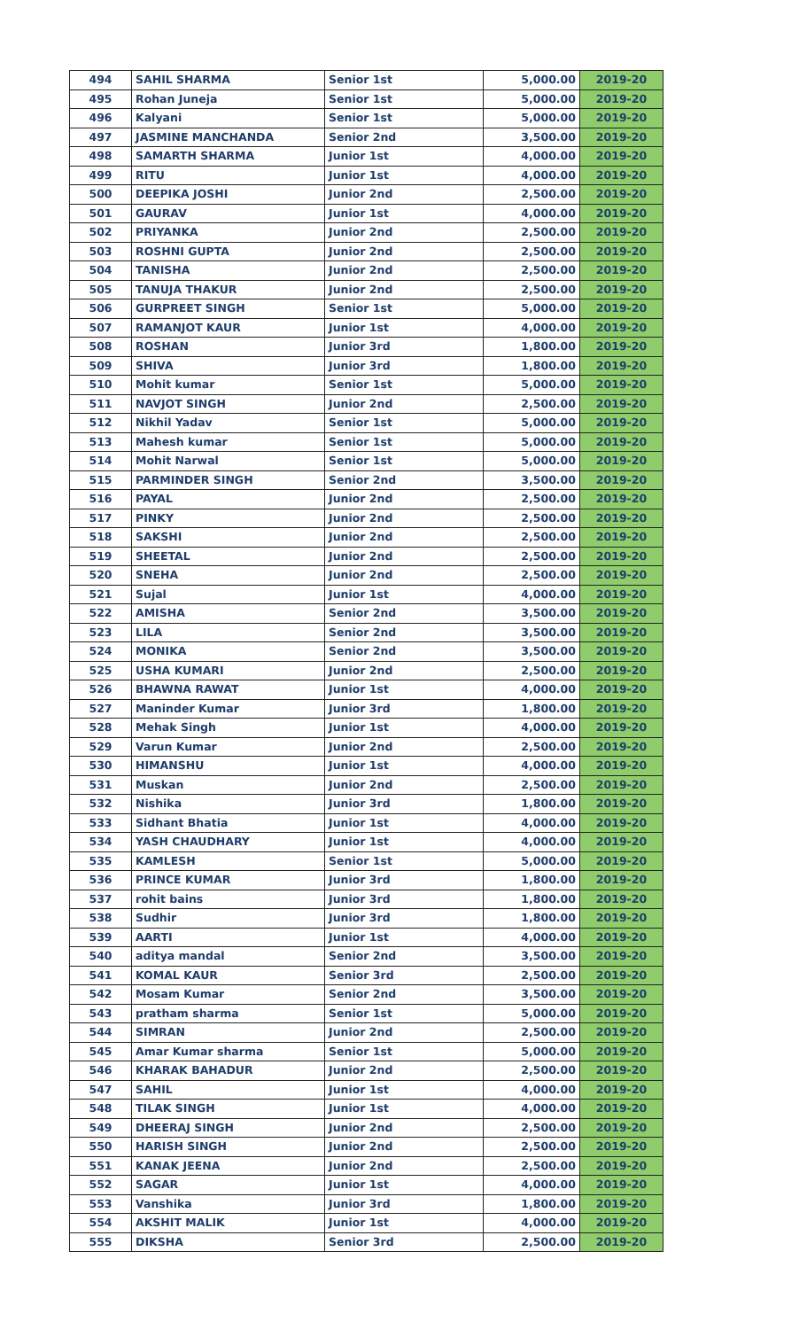| 494 | SAHIL SHARMA | Senior 1st | 5,000.00 | 2019-20 |
| 495 | Rohan Juneja | Senior 1st | 5,000.00 | 2019-20 |
| 496 | Kalyani | Senior 1st | 5,000.00 | 2019-20 |
| 497 | JASMINE MANCHANDA | Senior 2nd | 3,500.00 | 2019-20 |
| 498 | SAMARTH SHARMA | Junior 1st | 4,000.00 | 2019-20 |
| 499 | RITU | Junior 1st | 4,000.00 | 2019-20 |
| 500 | DEEPIKA JOSHI | Junior 2nd | 2,500.00 | 2019-20 |
| 501 | GAURAV | Junior 1st | 4,000.00 | 2019-20 |
| 502 | PRIYANKA | Junior 2nd | 2,500.00 | 2019-20 |
| 503 | ROSHNI GUPTA | Junior 2nd | 2,500.00 | 2019-20 |
| 504 | TANISHA | Junior 2nd | 2,500.00 | 2019-20 |
| 505 | TANUJA THAKUR | Junior 2nd | 2,500.00 | 2019-20 |
| 506 | GURPREET SINGH | Senior 1st | 5,000.00 | 2019-20 |
| 507 | RAMANJOT KAUR | Junior 1st | 4,000.00 | 2019-20 |
| 508 | ROSHAN | Junior 3rd | 1,800.00 | 2019-20 |
| 509 | SHIVA | Junior 3rd | 1,800.00 | 2019-20 |
| 510 | Mohit kumar | Senior 1st | 5,000.00 | 2019-20 |
| 511 | NAVJOT SINGH | Junior 2nd | 2,500.00 | 2019-20 |
| 512 | Nikhil Yadav | Senior 1st | 5,000.00 | 2019-20 |
| 513 | Mahesh kumar | Senior 1st | 5,000.00 | 2019-20 |
| 514 | Mohit Narwal | Senior 1st | 5,000.00 | 2019-20 |
| 515 | PARMINDER SINGH | Senior 2nd | 3,500.00 | 2019-20 |
| 516 | PAYAL | Junior 2nd | 2,500.00 | 2019-20 |
| 517 | PINKY | Junior 2nd | 2,500.00 | 2019-20 |
| 518 | SAKSHI | Junior 2nd | 2,500.00 | 2019-20 |
| 519 | SHEETAL | Junior 2nd | 2,500.00 | 2019-20 |
| 520 | SNEHA | Junior 2nd | 2,500.00 | 2019-20 |
| 521 | Sujal | Junior 1st | 4,000.00 | 2019-20 |
| 522 | AMISHA | Senior 2nd | 3,500.00 | 2019-20 |
| 523 | LILA | Senior 2nd | 3,500.00 | 2019-20 |
| 524 | MONIKA | Senior 2nd | 3,500.00 | 2019-20 |
| 525 | USHA KUMARI | Junior 2nd | 2,500.00 | 2019-20 |
| 526 | BHAWNA RAWAT | Junior 1st | 4,000.00 | 2019-20 |
| 527 | Maninder Kumar | Junior 3rd | 1,800.00 | 2019-20 |
| 528 | Mehak Singh | Junior 1st | 4,000.00 | 2019-20 |
| 529 | Varun Kumar | Junior 2nd | 2,500.00 | 2019-20 |
| 530 | HIMANSHU | Junior 1st | 4,000.00 | 2019-20 |
| 531 | Muskan | Junior 2nd | 2,500.00 | 2019-20 |
| 532 | Nishika | Junior 3rd | 1,800.00 | 2019-20 |
| 533 | Sidhant Bhatia | Junior 1st | 4,000.00 | 2019-20 |
| 534 | YASH CHAUDHARY | Junior 1st | 4,000.00 | 2019-20 |
| 535 | KAMLESH | Senior 1st | 5,000.00 | 2019-20 |
| 536 | PRINCE KUMAR | Junior 3rd | 1,800.00 | 2019-20 |
| 537 | rohit bains | Junior 3rd | 1,800.00 | 2019-20 |
| 538 | Sudhir | Junior 3rd | 1,800.00 | 2019-20 |
| 539 | AARTI | Junior 1st | 4,000.00 | 2019-20 |
| 540 | aditya mandal | Senior 2nd | 3,500.00 | 2019-20 |
| 541 | KOMAL KAUR | Senior 3rd | 2,500.00 | 2019-20 |
| 542 | Mosam Kumar | Senior 2nd | 3,500.00 | 2019-20 |
| 543 | pratham sharma | Senior 1st | 5,000.00 | 2019-20 |
| 544 | SIMRAN | Junior 2nd | 2,500.00 | 2019-20 |
| 545 | Amar Kumar sharma | Senior 1st | 5,000.00 | 2019-20 |
| 546 | KHARAK BAHADUR | Junior 2nd | 2,500.00 | 2019-20 |
| 547 | SAHIL | Junior 1st | 4,000.00 | 2019-20 |
| 548 | TILAK SINGH | Junior 1st | 4,000.00 | 2019-20 |
| 549 | DHEERAJ SINGH | Junior 2nd | 2,500.00 | 2019-20 |
| 550 | HARISH SINGH | Junior 2nd | 2,500.00 | 2019-20 |
| 551 | KANAK JEENA | Junior 2nd | 2,500.00 | 2019-20 |
| 552 | SAGAR | Junior 1st | 4,000.00 | 2019-20 |
| 553 | Vanshika | Junior 3rd | 1,800.00 | 2019-20 |
| 554 | AKSHIT MALIK | Junior 1st | 4,000.00 | 2019-20 |
| 555 | DIKSHA | Senior 3rd | 2,500.00 | 2019-20 |